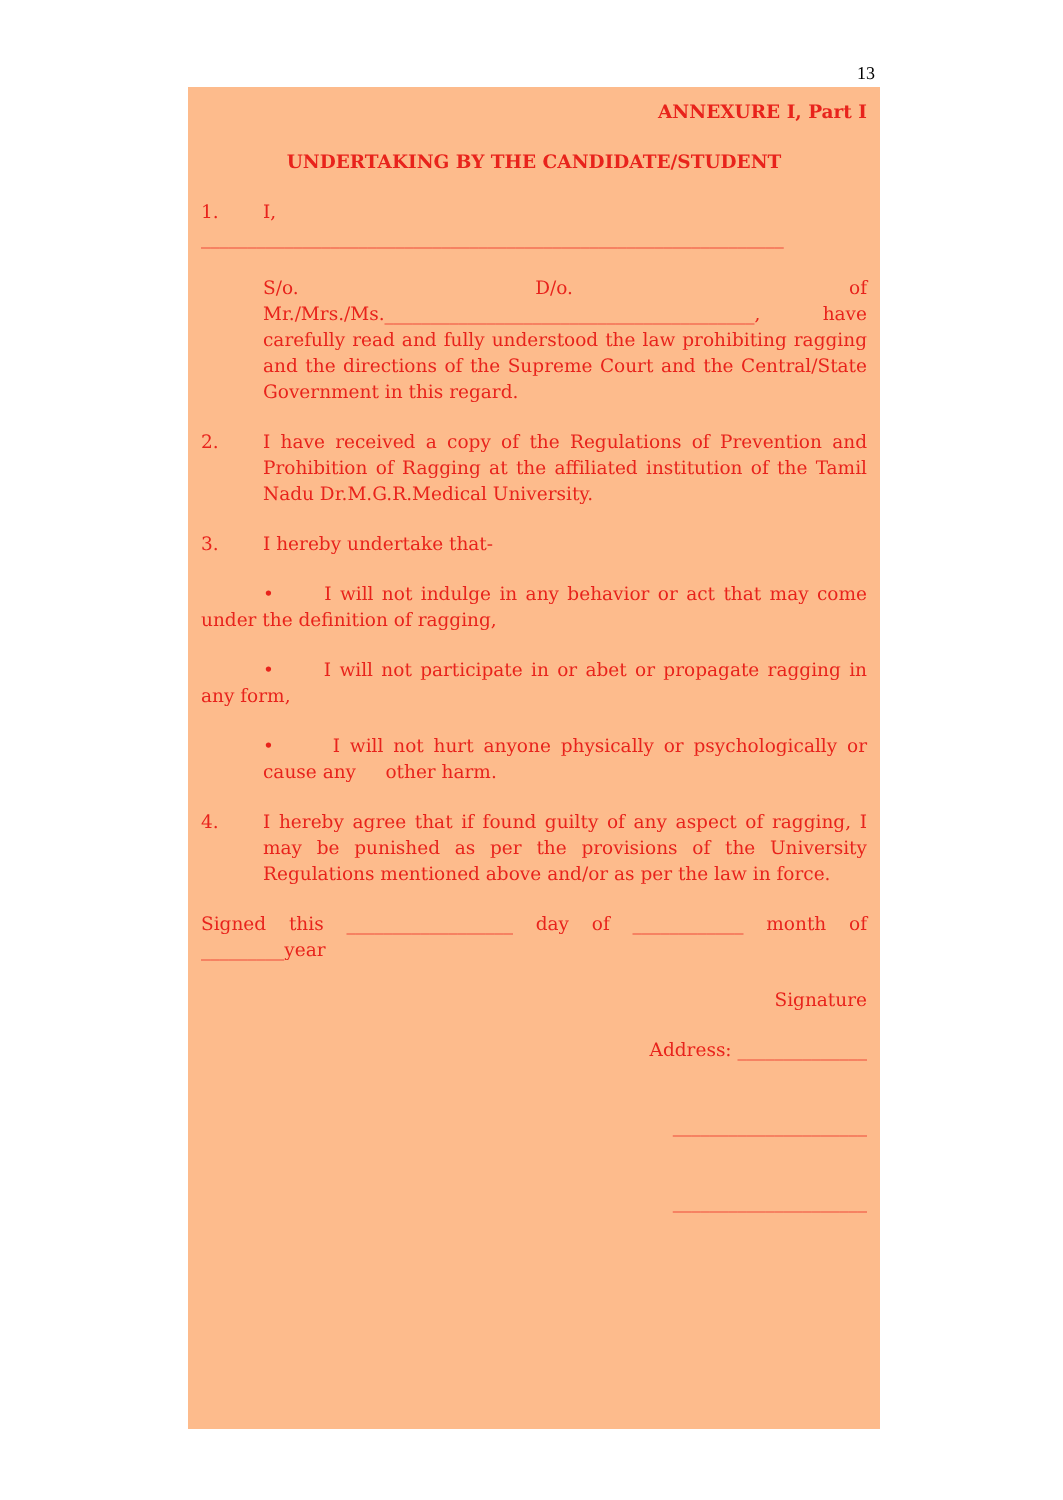13
ANNEXURE I, Part I
UNDERTAKING BY THE CANDIDATE/STUDENT
1. I,
_______________________________________________________________
S/o. D/o. of Mr./Mrs./Ms.________________________________________, have carefully read and fully understood the law prohibiting ragging and the directions of the Supreme Court and the Central/State Government in this regard.
2. I have received a copy of the Regulations of Prevention and Prohibition of Ragging at the affiliated institution of the Tamil Nadu Dr.M.G.R.Medical University.
3. I hereby undertake that-
• I will not indulge in any behavior or act that may come under the definition of ragging,
• I will not participate in or abet or propagate ragging in any form,
• I will not hurt anyone physically or psychologically or cause any other harm.
4. I hereby agree that if found guilty of any aspect of ragging, I may be punished as per the provisions of the University Regulations mentioned above and/or as per the law in force.
Signed this __________________ day of ____________ month of _________year
Signature
Address: ______________
_____________________
_____________________